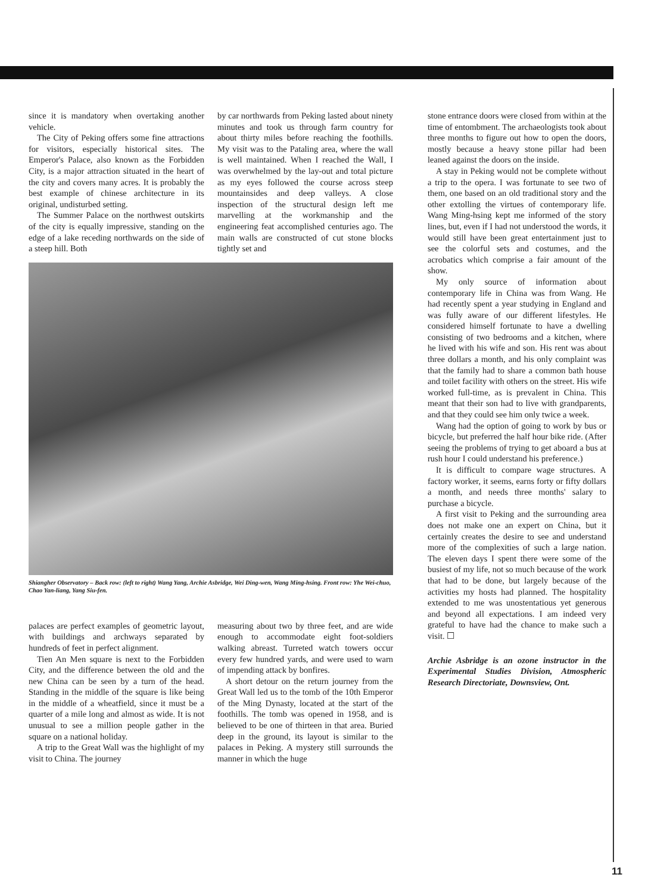since it is mandatory when overtaking another vehicle.
The City of Peking offers some fine attractions for visitors, especially historical sites. The Emperor's Palace, also known as the Forbidden City, is a major attraction situated in the heart of the city and covers many acres. It is probably the best example of chinese architecture in its original, undisturbed setting.
The Summer Palace on the northwest outskirts of the city is equally impressive, standing on the edge of a lake receding northwards on the side of a steep hill. Both
by car northwards from Peking lasted about ninety minutes and took us through farm country for about thirty miles before reaching the foothills. My visit was to the Pataling area, where the wall is well maintained. When I reached the Wall, I was overwhelmed by the lay-out and total picture as my eyes followed the course across steep mountainsides and deep valleys. A close inspection of the structural design left me marvelling at the workmanship and the engineering feat accomplished centuries ago. The main walls are constructed of cut stone blocks tightly set and
Shiangher Observatory – Back row: (left to right) Wang Yang, Archie Asbridge, Wei Ding-wen, Wang Ming-hsing. Front row: Yhe Wei-chuo, Chao Yan-liang, Yang Siu-fen.
palaces are perfect examples of geometric layout, with buildings and archways separated by hundreds of feet in perfect alignment.
Tien An Men square is next to the Forbidden City, and the difference between the old and the new China can be seen by a turn of the head. Standing in the middle of the square is like being in the middle of a wheatfield, since it must be a quarter of a mile long and almost as wide. It is not unusual to see a million people gather in the square on a national holiday.
A trip to the Great Wall was the highlight of my visit to China. The journey
measuring about two by three feet, and are wide enough to accommodate eight foot-soldiers walking abreast. Turreted watch towers occur every few hundred yards, and were used to warn of impending attack by bonfires.
A short detour on the return journey from the Great Wall led us to the tomb of the 10th Emperor of the Ming Dynasty, located at the start of the foothills. The tomb was opened in 1958, and is believed to be one of thirteen in that area. Buried deep in the ground, its layout is similar to the palaces in Peking. A mystery still surrounds the manner in which the huge
stone entrance doors were closed from within at the time of entombment. The archaeologists took about three months to figure out how to open the doors, mostly because a heavy stone pillar had been leaned against the doors on the inside.
A stay in Peking would not be complete without a trip to the opera. I was fortunate to see two of them, one based on an old traditional story and the other extolling the virtues of contemporary life. Wang Ming-hsing kept me informed of the story lines, but, even if I had not understood the words, it would still have been great entertainment just to see the colorful sets and costumes, and the acrobatics which comprise a fair amount of the show.
My only source of information about contemporary life in China was from Wang. He had recently spent a year studying in England and was fully aware of our different lifestyles. He considered himself fortunate to have a dwelling consisting of two bedrooms and a kitchen, where he lived with his wife and son. His rent was about three dollars a month, and his only complaint was that the family had to share a common bath house and toilet facility with others on the street. His wife worked full-time, as is prevalent in China. This meant that their son had to live with grandparents, and that they could see him only twice a week.
Wang had the option of going to work by bus or bicycle, but preferred the half hour bike ride. (After seeing the problems of trying to get aboard a bus at rush hour I could understand his preference.)
It is difficult to compare wage structures. A factory worker, it seems, earns forty or fifty dollars a month, and needs three months' salary to purchase a bicycle.
A first visit to Peking and the surrounding area does not make one an expert on China, but it certainly creates the desire to see and understand more of the complexities of such a large nation. The eleven days I spent there were some of the busiest of my life, not so much because of the work that had to be done, but largely because of the activities my hosts had planned. The hospitality extended to me was unostentatious yet generous and beyond all expectations. I am indeed very grateful to have had the chance to make such a visit. ☐
Archie Asbridge is an ozone instructor in the Experimental Studies Division, Atmospheric Research Directoriate, Downsview, Ont.
11